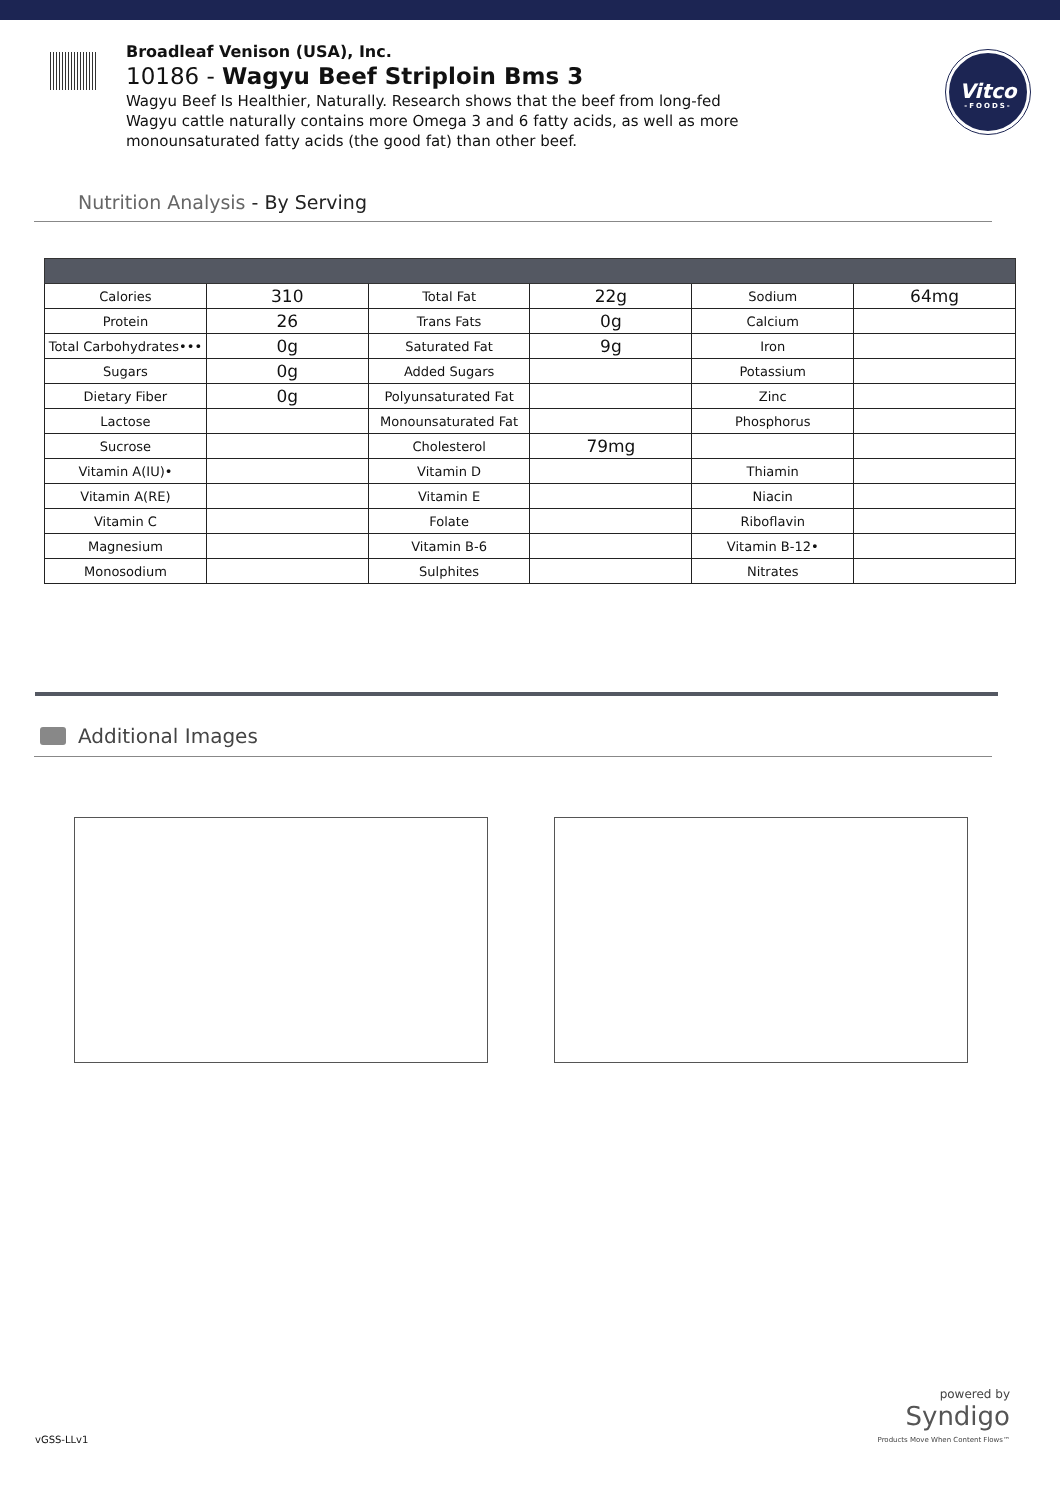Broadleaf Venison (USA), Inc.
10186 - Wagyu Beef Striploin Bms 3
Wagyu Beef Is Healthier, Naturally. Research shows that the beef from long-fed Wagyu cattle naturally contains more Omega 3 and 6 fatty acids, as well as more monounsaturated fatty acids (the good fat) than other beef.
Vitco
-FOODS-
Nutrition Analysis - By Serving
| Calories | 310 | Total Fat | 22g | Sodium | 64mg |
| Protein | 26 | Trans Fats | 0g | Calcium | |
| Total Carbohydrates••• | 0g | Saturated Fat | 9g | Iron | |
| Sugars | 0g | Added Sugars | | Potassium | |
| Dietary Fiber | 0g | Polyunsaturated Fat | | Zinc | |
| Lactose | | Monounsaturated Fat | | Phosphorus | |
| Sucrose | | Cholesterol | 79mg | | |
| Vitamin A(IU)• | | Vitamin D | | Thiamin | |
| Vitamin A(RE) | | Vitamin E | | Niacin | |
| Vitamin C | | Folate | | Riboflavin | |
| Magnesium | | Vitamin B-6 | | Vitamin B-12• | |
| Monosodium | | Sulphites | | Nitrates | |
Additional Images
vGSS-LLv1
powered by
Syndigo
Products Move When Content Flows™